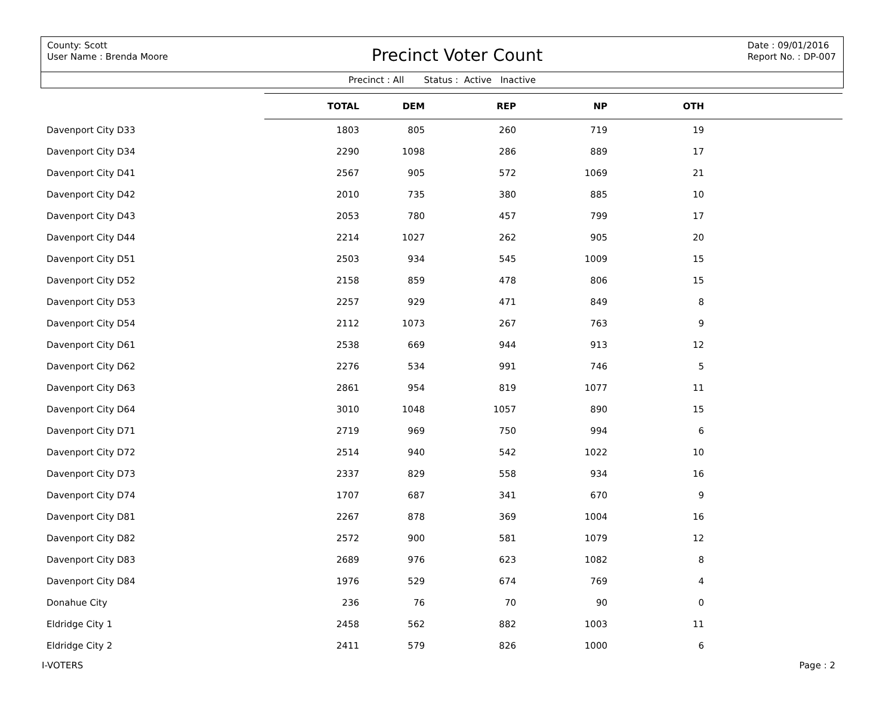County: Scott
User Name : Brenda Moore
Precinct Voter Count
Date : 09/01/2016
Report No. : DP-007
Precinct : All Status : Active Inactive
| | TOTAL | DEM | REP | NP | OTH | |
| --- | --- | --- | --- | --- | --- | --- |
| Davenport City D33 | 1803 | 805 | 260 | 719 | 19 | |
| Davenport City D34 | 2290 | 1098 | 286 | 889 | 17 | |
| Davenport City D41 | 2567 | 905 | 572 | 1069 | 21 | |
| Davenport City D42 | 2010 | 735 | 380 | 885 | 10 | |
| Davenport City D43 | 2053 | 780 | 457 | 799 | 17 | |
| Davenport City D44 | 2214 | 1027 | 262 | 905 | 20 | |
| Davenport City D51 | 2503 | 934 | 545 | 1009 | 15 | |
| Davenport City D52 | 2158 | 859 | 478 | 806 | 15 | |
| Davenport City D53 | 2257 | 929 | 471 | 849 | 8 | |
| Davenport City D54 | 2112 | 1073 | 267 | 763 | 9 | |
| Davenport City D61 | 2538 | 669 | 944 | 913 | 12 | |
| Davenport City D62 | 2276 | 534 | 991 | 746 | 5 | |
| Davenport City D63 | 2861 | 954 | 819 | 1077 | 11 | |
| Davenport City D64 | 3010 | 1048 | 1057 | 890 | 15 | |
| Davenport City D71 | 2719 | 969 | 750 | 994 | 6 | |
| Davenport City D72 | 2514 | 940 | 542 | 1022 | 10 | |
| Davenport City D73 | 2337 | 829 | 558 | 934 | 16 | |
| Davenport City D74 | 1707 | 687 | 341 | 670 | 9 | |
| Davenport City D81 | 2267 | 878 | 369 | 1004 | 16 | |
| Davenport City D82 | 2572 | 900 | 581 | 1079 | 12 | |
| Davenport City D83 | 2689 | 976 | 623 | 1082 | 8 | |
| Davenport City D84 | 1976 | 529 | 674 | 769 | 4 | |
| Donahue City | 236 | 76 | 70 | 90 | 0 | |
| Eldridge City 1 | 2458 | 562 | 882 | 1003 | 11 | |
| Eldridge City 2 | 2411 | 579 | 826 | 1000 | 6 | |
I-VOTERS Page : 2